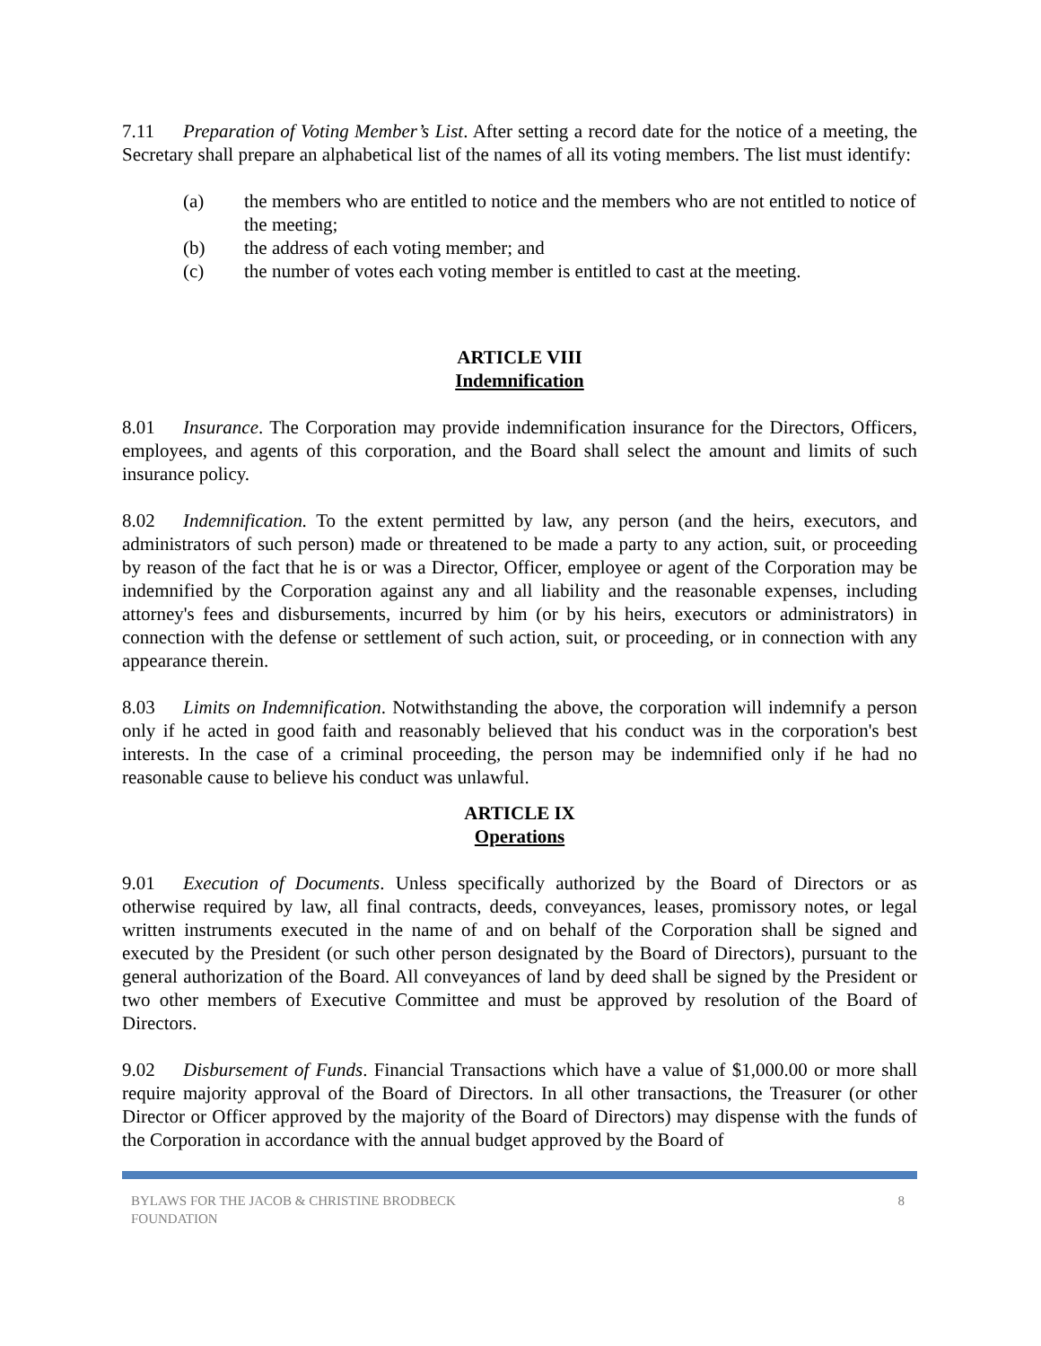7.11 Preparation of Voting Member’s List. After setting a record date for the notice of a meeting, the Secretary shall prepare an alphabetical list of the names of all its voting members. The list must identify:
(a) the members who are entitled to notice and the members who are not entitled to notice of the meeting;
(b) the address of each voting member; and
(c) the number of votes each voting member is entitled to cast at the meeting.
ARTICLE VIII
Indemnification
8.01 Insurance. The Corporation may provide indemnification insurance for the Directors, Officers, employees, and agents of this corporation, and the Board shall select the amount and limits of such insurance policy.
8.02 Indemnification. To the extent permitted by law, any person (and the heirs, executors, and administrators of such person) made or threatened to be made a party to any action, suit, or proceeding by reason of the fact that he is or was a Director, Officer, employee or agent of the Corporation may be indemnified by the Corporation against any and all liability and the reasonable expenses, including attorney's fees and disbursements, incurred by him (or by his heirs, executors or administrators) in connection with the defense or settlement of such action, suit, or proceeding, or in connection with any appearance therein.
8.03 Limits on Indemnification. Notwithstanding the above, the corporation will indemnify a person only if he acted in good faith and reasonably believed that his conduct was in the corporation's best interests. In the case of a criminal proceeding, the person may be indemnified only if he had no reasonable cause to believe his conduct was unlawful.
ARTICLE IX
Operations
9.01 Execution of Documents. Unless specifically authorized by the Board of Directors or as otherwise required by law, all final contracts, deeds, conveyances, leases, promissory notes, or legal written instruments executed in the name of and on behalf of the Corporation shall be signed and executed by the President (or such other person designated by the Board of Directors), pursuant to the general authorization of the Board. All conveyances of land by deed shall be signed by the President or two other members of Executive Committee and must be approved by resolution of the Board of Directors.
9.02 Disbursement of Funds. Financial Transactions which have a value of $1,000.00 or more shall require majority approval of the Board of Directors. In all other transactions, the Treasurer (or other Director or Officer approved by the majority of the Board of Directors) may dispense with the funds of the Corporation in accordance with the annual budget approved by the Board of
BYLAWS FOR THE JACOB & CHRISTINE BRODBECK
FOUNDATION 8